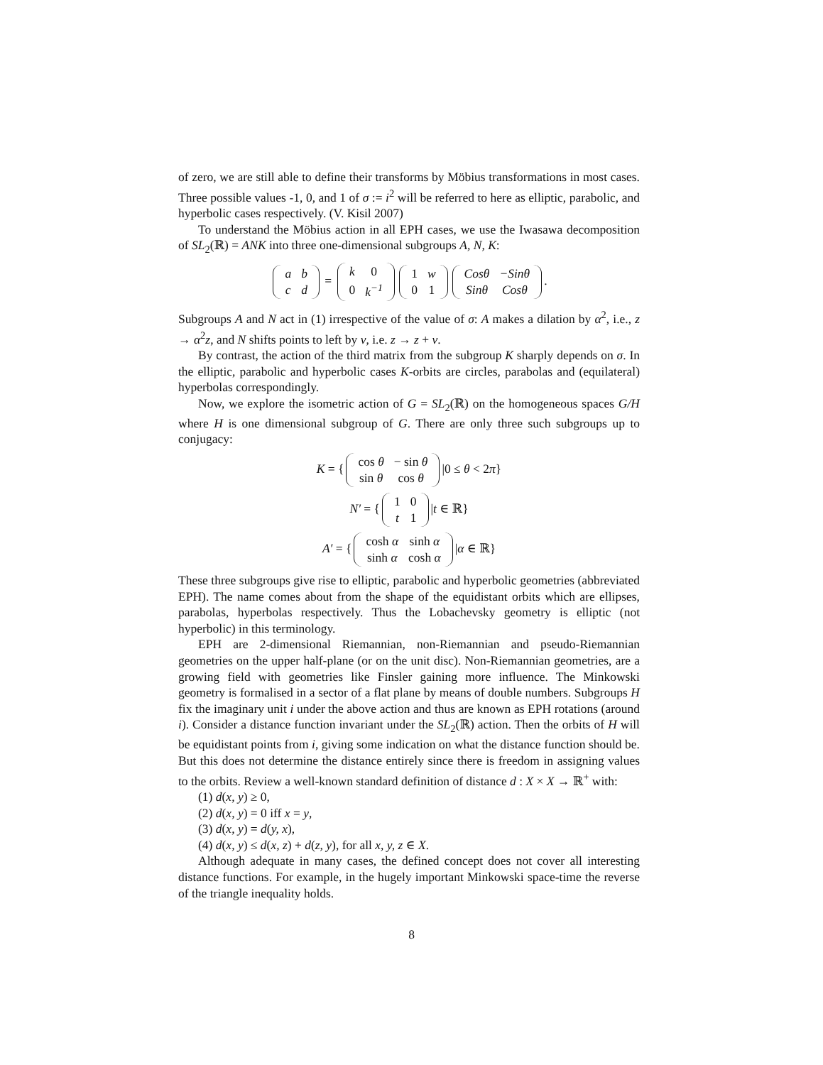of zero, we are still able to define their transforms by Möbius transformations in most cases. Three possible values -1, 0, and 1 of σ := i<sup>2</sup> will be referred to here as elliptic, parabolic, and hyperbolic cases respectively. (V. Kisil 2007)
To understand the Möbius action in all EPH cases, we use the Iwasawa decomposition of SL<sub>2</sub>(ℝ) = ANK into three one-dimensional subgroups A, N, K:
| a | b |
| c | d |
=
| k | 0 |
| 0 | k<sup>−1</sup> |
| 1 | w |
| 0 | 1 |
| Cosθ | −Sinθ |
| Sinθ | Cosθ |
.
Subgroups A and N act in (1) irrespective of the value of σ: A makes a dilation by α<sup>2</sup>, i.e., z → α<sup>2</sup>z, and N shifts points to left by ν, i.e. z → z + ν.
By contrast, the action of the third matrix from the subgroup K sharply depends on σ. In the elliptic, parabolic and hyperbolic cases K-orbits are circles, parabolas and (equilateral) hyperbolas correspondingly.
Now, we explore the isometric action of G = SL<sub>2</sub>(ℝ) on the homogeneous spaces G/H where H is one dimensional subgroup of G. There are only three such subgroups up to conjugacy:
K = {
| cos θ | − sin θ |
| sin θ | cos θ |
|0 ≤ θ < 2π}
N′ = {
| 1 | 0 |
| t | 1 |
|t ∈ ℝ}
A′ = {
| cosh α | sinh α |
| sinh α | cosh α |
|α ∈ ℝ}
These three subgroups give rise to elliptic, parabolic and hyperbolic geometries (abbreviated EPH). The name comes about from the shape of the equidistant orbits which are ellipses, parabolas, hyperbolas respectively. Thus the Lobachevsky geometry is elliptic (not hyperbolic) in this terminology.
EPH are 2-dimensional Riemannian, non-Riemannian and pseudo-Riemannian geometries on the upper half-plane (or on the unit disc). Non-Riemannian geometries, are a growing field with geometries like Finsler gaining more influence. The Minkowski geometry is formalised in a sector of a flat plane by means of double numbers. Subgroups H fix the imaginary unit i under the above action and thus are known as EPH rotations (around i). Consider a distance function invariant under the SL<sub>2</sub>(ℝ) action. Then the orbits of H will be equidistant points from i, giving some indication on what the distance function should be. But this does not determine the distance entirely since there is freedom in assigning values to the orbits. Review a well-known standard definition of distance d : X × X → ℝ<sup>+</sup> with:
(1) d(x, y) ≥ 0,
(2) d(x, y) = 0 iff x = y,
(3) d(x, y) = d(y, x),
(4) d(x, y) ≤ d(x, z) + d(z, y), for all x, y, z ∈ X.
Although adequate in many cases, the defined concept does not cover all interesting distance functions. For example, in the hugely important Minkowski space-time the reverse of the triangle inequality holds.
8